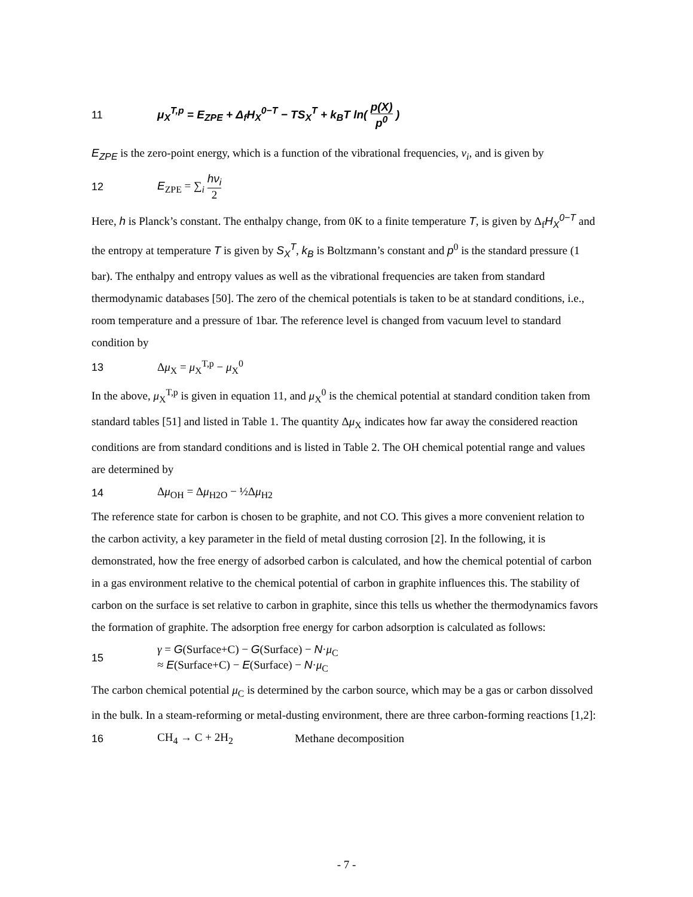11 μ<sub>X</sub><sup>T,p</sup> = E<sub>ZPE</sub> + Δ<sub>f</sub>H<sub>X</sub><sup>0−T</sup> − TS<sub>X</sub><sup>T</sup> + k<sub>B</sub>T ln( p(X) p<sup>0</sup> )
E<sub>ZPE</sub> is the zero-point energy, which is a function of the vibrational frequencies, ν<sub>i</sub>, and is given by
12 E<sub>ZPE</sub> = ∑<sub>i</sub> hν<sub>i</sub> 2
Here, h is Planck’s constant. The enthalpy change, from 0K to a finite temperature T, is given by Δ<sub>f</sub>H<sub>X</sub><sup>0−T</sup> and the entropy at temperature T is given by S<sub>X</sub><sup>T</sup>, k<sub>B</sub> is Boltzmann’s constant and p<sup>0</sup> is the standard pressure (1 bar). The enthalpy and entropy values as well as the vibrational frequencies are taken from standard thermodynamic databases [50]. The zero of the chemical potentials is taken to be at standard conditions, i.e., room temperature and a pressure of 1bar. The reference level is changed from vacuum level to standard condition by
13 Δμ<sub>X</sub> = μ<sub>X</sub><sup>T,p</sup> − μ<sub>X</sub><sup>0</sup>
In the above, μ<sub>X</sub><sup>T,p</sup> is given in equation 11, and μ<sub>X</sub><sup>0</sup> is the chemical potential at standard condition taken from standard tables [51] and listed in Table 1. The quantity Δμ<sub>X</sub> indicates how far away the considered reaction conditions are from standard conditions and is listed in Table 2. The OH chemical potential range and values are determined by
14 Δμ<sub>OH</sub> = Δμ<sub>H2O</sub> − ½Δμ<sub>H2</sub>
The reference state for carbon is chosen to be graphite, and not CO. This gives a more convenient relation to the carbon activity, a key parameter in the field of metal dusting corrosion [2]. In the following, it is demonstrated, how the free energy of adsorbed carbon is calculated, and how the chemical potential of carbon in a gas environment relative to the chemical potential of carbon in graphite influences this. The stability of carbon on the surface is set relative to carbon in graphite, since this tells us whether the thermodynamics favors the formation of graphite. The adsorption free energy for carbon adsorption is calculated as follows:
15 γ = G(Surface+C) − G(Surface) − N·μ<sub>C</sub>
≈ E(Surface+C) − E(Surface) − N·μ<sub>C</sub>
The carbon chemical potential μ<sub>C</sub> is determined by the carbon source, which may be a gas or carbon dissolved in the bulk. In a steam-reforming or metal-dusting environment, there are three carbon-forming reactions [1,2]:
16 CH<sub>4</sub> → C + 2H<sub>2</sub> Methane decomposition
- 7 -